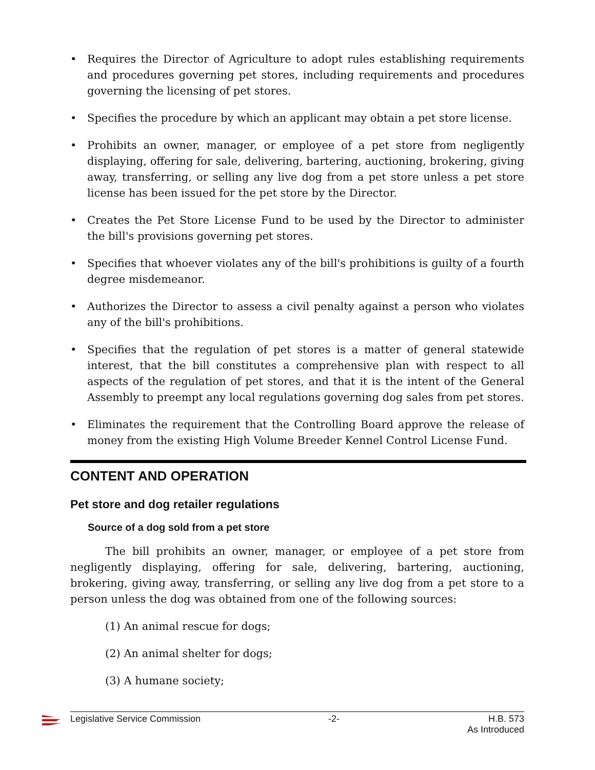• Requires the Director of Agriculture to adopt rules establishing requirements and procedures governing pet stores, including requirements and procedures governing the licensing of pet stores.
• Specifies the procedure by which an applicant may obtain a pet store license.
• Prohibits an owner, manager, or employee of a pet store from negligently displaying, offering for sale, delivering, bartering, auctioning, brokering, giving away, transferring, or selling any live dog from a pet store unless a pet store license has been issued for the pet store by the Director.
• Creates the Pet Store License Fund to be used by the Director to administer the bill's provisions governing pet stores.
• Specifies that whoever violates any of the bill's prohibitions is guilty of a fourth degree misdemeanor.
• Authorizes the Director to assess a civil penalty against a person who violates any of the bill's prohibitions.
• Specifies that the regulation of pet stores is a matter of general statewide interest, that the bill constitutes a comprehensive plan with respect to all aspects of the regulation of pet stores, and that it is the intent of the General Assembly to preempt any local regulations governing dog sales from pet stores.
• Eliminates the requirement that the Controlling Board approve the release of money from the existing High Volume Breeder Kennel Control License Fund.
CONTENT AND OPERATION
Pet store and dog retailer regulations
Source of a dog sold from a pet store
The bill prohibits an owner, manager, or employee of a pet store from negligently displaying, offering for sale, delivering, bartering, auctioning, brokering, giving away, transferring, or selling any live dog from a pet store to a person unless the dog was obtained from one of the following sources:
(1) An animal rescue for dogs;
(2) An animal shelter for dogs;
(3) A humane society;
Legislative Service Commission -2- H.B. 573
As Introduced